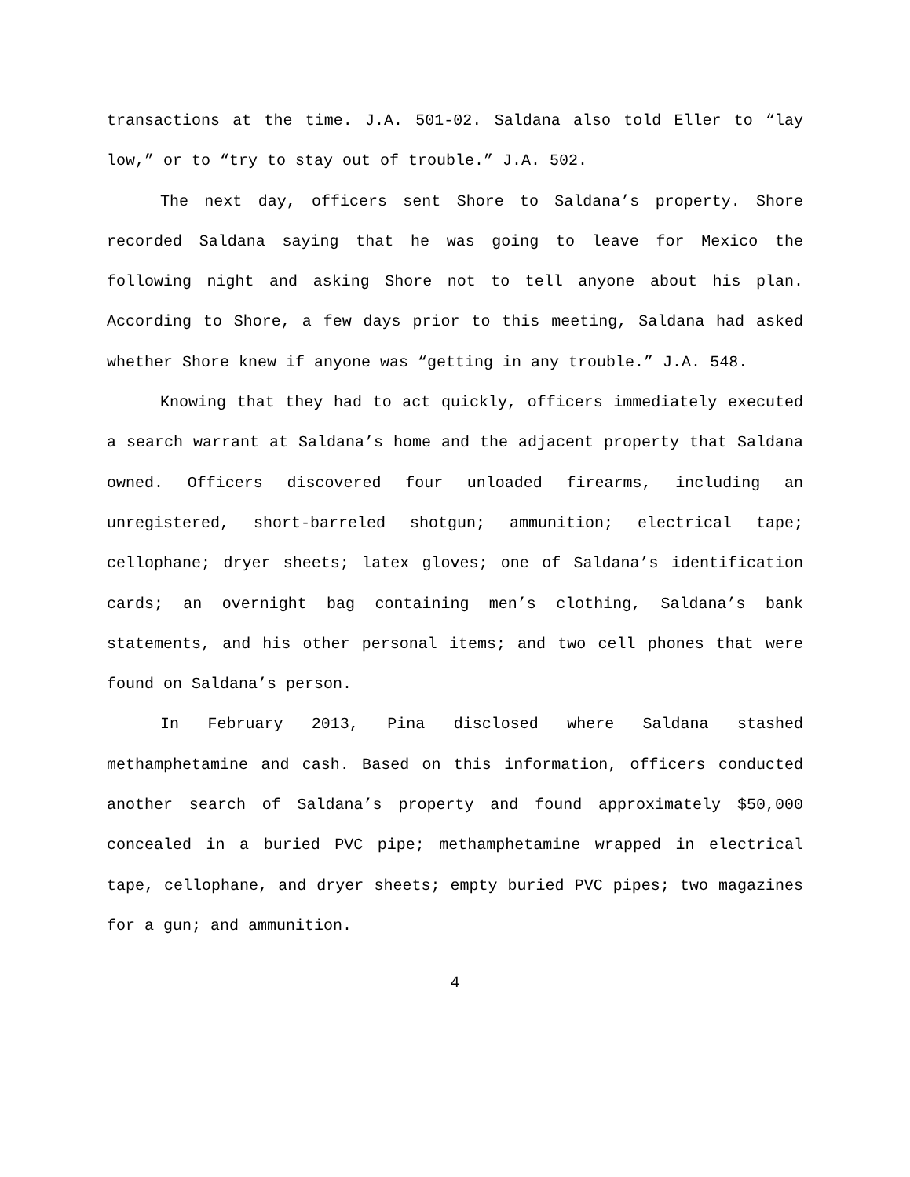transactions at the time. J.A. 501-02. Saldana also told Eller to “lay low,” or to “try to stay out of trouble.” J.A. 502.
The next day, officers sent Shore to Saldana’s property. Shore recorded Saldana saying that he was going to leave for Mexico the following night and asking Shore not to tell anyone about his plan. According to Shore, a few days prior to this meeting, Saldana had asked whether Shore knew if anyone was “getting in any trouble.” J.A. 548.
Knowing that they had to act quickly, officers immediately executed a search warrant at Saldana’s home and the adjacent property that Saldana owned. Officers discovered four unloaded firearms, including an unregistered, short-barreled shotgun; ammunition; electrical tape; cellophane; dryer sheets; latex gloves; one of Saldana’s identification cards; an overnight bag containing men’s clothing, Saldana’s bank statements, and his other personal items; and two cell phones that were found on Saldana’s person.
In February 2013, Pina disclosed where Saldana stashed methamphetamine and cash. Based on this information, officers conducted another search of Saldana’s property and found approximately $50,000 concealed in a buried PVC pipe; methamphetamine wrapped in electrical tape, cellophane, and dryer sheets; empty buried PVC pipes; two magazines for a gun; and ammunition.
4